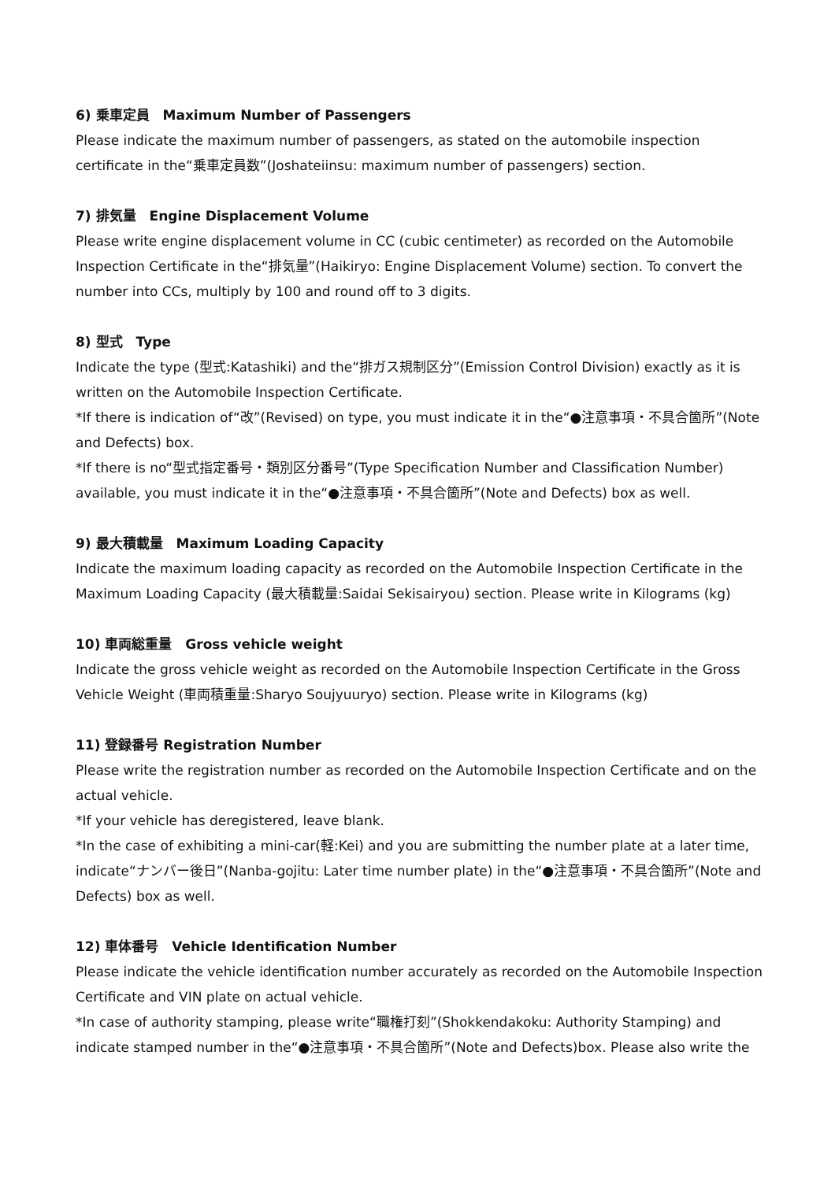6) 乗車定員　Maximum Number of Passengers
Please indicate the maximum number of passengers, as stated on the automobile inspection certificate in the“乗車定員数”(Joshateiinsu: maximum number of passengers) section.
7) 排気量　Engine Displacement Volume
Please write engine displacement volume in CC (cubic centimeter) as recorded on the Automobile Inspection Certificate in the“排気量”(Haikiryo: Engine Displacement Volume) section. To convert the number into CCs, multiply by 100 and round off to 3 digits.
8) 型式　Type
Indicate the type (型式:Katashiki) and the“排ガス規制区分”(Emission Control Division) exactly as it is written on the Automobile Inspection Certificate.
*If there is indication of“改”(Revised) on type, you must indicate it in the“●注意事項・不具合箇所”(Note and Defects) box.
*If there is no“型式指定番号・類別区分番号”(Type Specification Number and Classification Number) available, you must indicate it in the“●注意事項・不具合箇所”(Note and Defects) box as well.
9) 最大積載量　Maximum Loading Capacity
Indicate the maximum loading capacity as recorded on the Automobile Inspection Certificate in the Maximum Loading Capacity (最大積載量:Saidai Sekisairyou) section. Please write in Kilograms (kg)
10) 車両総重量　Gross vehicle weight
Indicate the gross vehicle weight as recorded on the Automobile Inspection Certificate in the Gross Vehicle Weight (車両積重量:Sharyo Soujyuuryo) section. Please write in Kilograms (kg)
11) 登録番号 Registration Number
Please write the registration number as recorded on the Automobile Inspection Certificate and on the actual vehicle.
*If your vehicle has deregistered, leave blank.
*In the case of exhibiting a mini-car(軽:Kei) and you are submitting the number plate at a later time, indicate“ナンバー後日”(Nanba-gojitu: Later time number plate) in the“●注意事項・不具合箇所”(Note and Defects) box as well.
12) 車体番号　Vehicle Identification Number
Please indicate the vehicle identification number accurately as recorded on the Automobile Inspection Certificate and VIN plate on actual vehicle.
*In case of authority stamping, please write“職権打刻”(Shokkendakoku: Authority Stamping) and indicate stamped number in the“●注意事項・不具合箇所”(Note and Defects)box. Please also write the